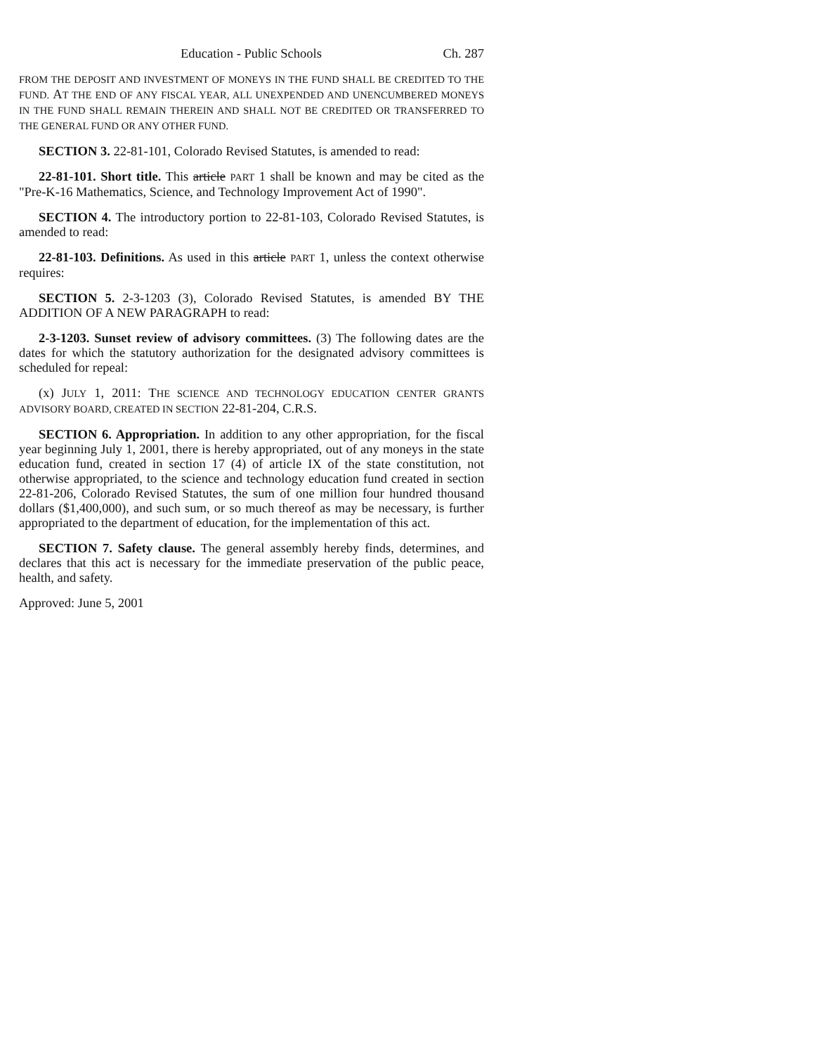Education - Public Schools Ch. 287
FROM THE DEPOSIT AND INVESTMENT OF MONEYS IN THE FUND SHALL BE CREDITED TO THE FUND. AT THE END OF ANY FISCAL YEAR, ALL UNEXPENDED AND UNENCUMBERED MONEYS IN THE FUND SHALL REMAIN THEREIN AND SHALL NOT BE CREDITED OR TRANSFERRED TO THE GENERAL FUND OR ANY OTHER FUND.
SECTION 3. 22-81-101, Colorado Revised Statutes, is amended to read:
22-81-101. Short title. This article PART 1 shall be known and may be cited as the "Pre-K-16 Mathematics, Science, and Technology Improvement Act of 1990".
SECTION 4. The introductory portion to 22-81-103, Colorado Revised Statutes, is amended to read:
22-81-103. Definitions. As used in this article PART 1, unless the context otherwise requires:
SECTION 5. 2-3-1203 (3), Colorado Revised Statutes, is amended BY THE ADDITION OF A NEW PARAGRAPH to read:
2-3-1203. Sunset review of advisory committees. (3) The following dates are the dates for which the statutory authorization for the designated advisory committees is scheduled for repeal:
(x) JULY 1, 2011: THE SCIENCE AND TECHNOLOGY EDUCATION CENTER GRANTS ADVISORY BOARD, CREATED IN SECTION 22-81-204, C.R.S.
SECTION 6. Appropriation. In addition to any other appropriation, for the fiscal year beginning July 1, 2001, there is hereby appropriated, out of any moneys in the state education fund, created in section 17 (4) of article IX of the state constitution, not otherwise appropriated, to the science and technology education fund created in section 22-81-206, Colorado Revised Statutes, the sum of one million four hundred thousand dollars ($1,400,000), and such sum, or so much thereof as may be necessary, is further appropriated to the department of education, for the implementation of this act.
SECTION 7. Safety clause. The general assembly hereby finds, determines, and declares that this act is necessary for the immediate preservation of the public peace, health, and safety.
Approved: June 5, 2001